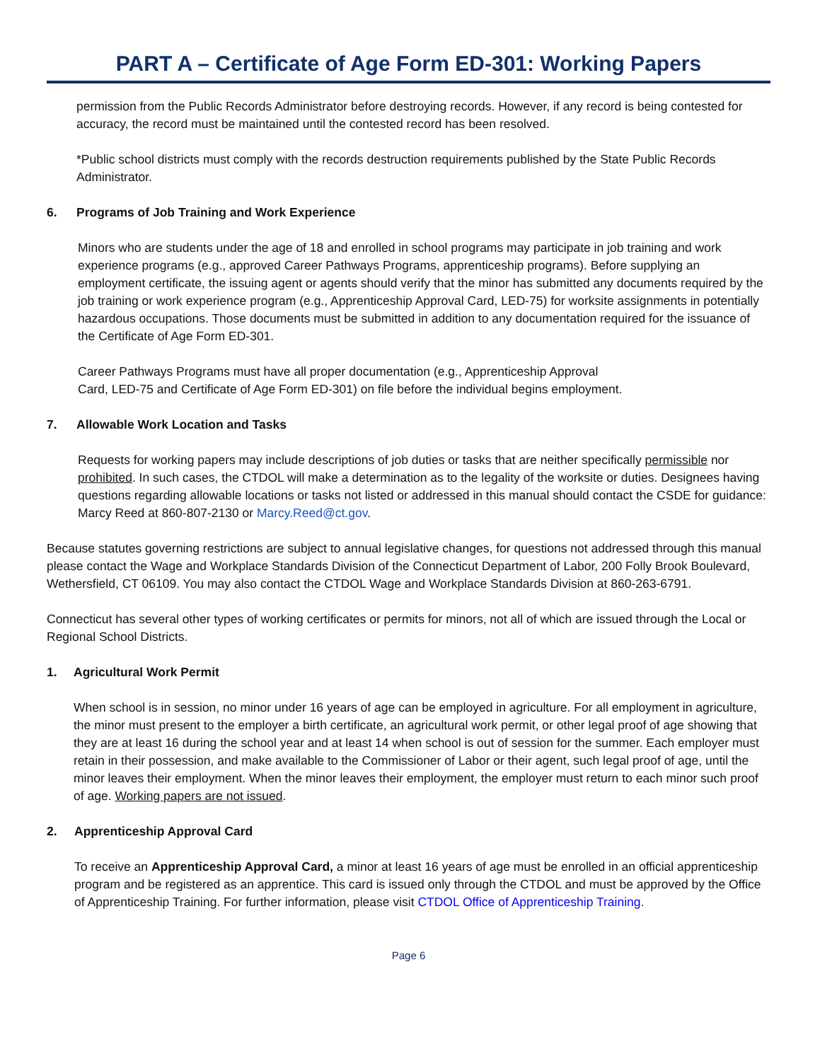PART A – Certificate of Age Form ED-301: Working Papers
permission from the Public Records Administrator before destroying records. However, if any record is being contested for accuracy, the record must be maintained until the contested record has been resolved.
*Public school districts must comply with the records destruction requirements published by the State Public Records Administrator.
6. Programs of Job Training and Work Experience
Minors who are students under the age of 18 and enrolled in school programs may participate in job training and work experience programs (e.g., approved Career Pathways Programs, apprenticeship programs). Before supplying an employment certificate, the issuing agent or agents should verify that the minor has submitted any documents required by the job training or work experience program (e.g., Apprenticeship Approval Card, LED-75) for worksite assignments in potentially hazardous occupations. Those documents must be submitted in addition to any documentation required for the issuance of the Certificate of Age Form ED-301.
Career Pathways Programs must have all proper documentation (e.g., Apprenticeship Approval
Card, LED-75 and Certificate of Age Form ED-301) on file before the individual begins employment.
7. Allowable Work Location and Tasks
Requests for working papers may include descriptions of job duties or tasks that are neither specifically permissible nor prohibited. In such cases, the CTDOL will make a determination as to the legality of the worksite or duties. Designees having questions regarding allowable locations or tasks not listed or addressed in this manual should contact the CSDE for guidance: Marcy Reed at 860-807-2130 or Marcy.Reed@ct.gov.
Because statutes governing restrictions are subject to annual legislative changes, for questions not addressed through this manual please contact the Wage and Workplace Standards Division of the Connecticut Department of Labor, 200 Folly Brook Boulevard, Wethersfield, CT 06109. You may also contact the CTDOL Wage and Workplace Standards Division at 860-263-6791.
Connecticut has several other types of working certificates or permits for minors, not all of which are issued through the Local or Regional School Districts.
1. Agricultural Work Permit
When school is in session, no minor under 16 years of age can be employed in agriculture. For all employment in agriculture, the minor must present to the employer a birth certificate, an agricultural work permit, or other legal proof of age showing that they are at least 16 during the school year and at least 14 when school is out of session for the summer. Each employer must retain in their possession, and make available to the Commissioner of Labor or their agent, such legal proof of age, until the minor leaves their employment. When the minor leaves their employment, the employer must return to each minor such proof of age. Working papers are not issued.
2. Apprenticeship Approval Card
To receive an Apprenticeship Approval Card, a minor at least 16 years of age must be enrolled in an official apprenticeship program and be registered as an apprentice. This card is issued only through the CTDOL and must be approved by the Office of Apprenticeship Training. For further information, please visit CTDOL Office of Apprenticeship Training.
Page 6